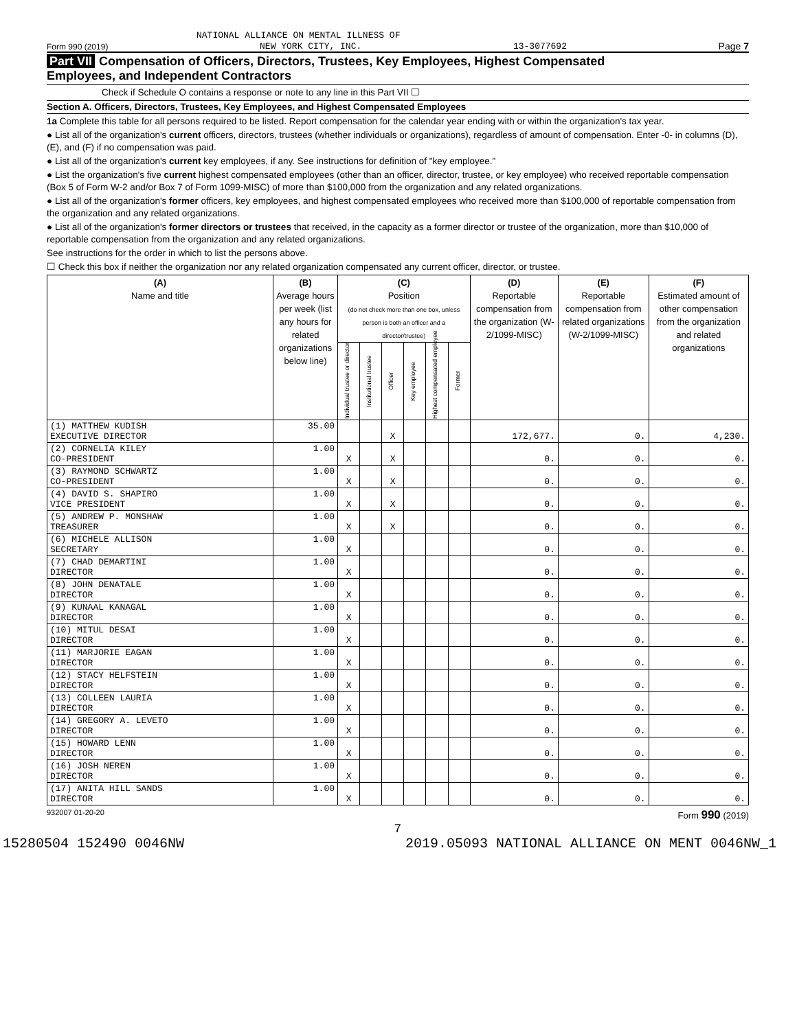NATIONAL ALLIANCE ON MENTAL ILLNESS OF
Form 990 (2019) NEW YORK CITY, INC. 13-3077692 Page 7
Part VII Compensation of Officers, Directors, Trustees, Key Employees, Highest Compensated
Employees, and Independent Contractors
Check if Schedule O contains a response or note to any line in this Part VII ☐
Section A. Officers, Directors, Trustees, Key Employees, and Highest Compensated Employees
1a Complete this table for all persons required to be listed. Report compensation for the calendar year ending with or within the organization's tax year.
● List all of the organization's current officers, directors, trustees (whether individuals or organizations), regardless of amount of compensation. Enter -0- in columns (D), (E), and (F) if no compensation was paid.
● List all of the organization's current key employees, if any. See instructions for definition of "key employee."
● List the organization's five current highest compensated employees (other than an officer, director, trustee, or key employee) who received reportable compensation (Box 5 of Form W-2 and/or Box 7 of Form 1099-MISC) of more than $100,000 from the organization and any related organizations.
● List all of the organization's former officers, key employees, and highest compensated employees who received more than $100,000 of reportable compensation from the organization and any related organizations.
● List all of the organization's former directors or trustees that received, in the capacity as a former director or trustee of the organization, more than $10,000 of reportable compensation from the organization and any related organizations.
See instructions for the order in which to list the persons above.
☐ Check this box if neither the organization nor any related organization compensated any current officer, director, or trustee.
| (A) Name and title | (B) Average hours per week (list any hours for related organizations below line) | (C) Position (do not check more than one box, unless person is both an officer and a director/trustee) | | | | | | (D) Reportable compensation from the organization (W-2/1099-MISC) | (E) Reportable compensation from related organizations (W-2/1099-MISC) | (F) Estimated amount of other compensation from the organization and related organizations |
| --- | --- | --- | --- | --- | --- | --- | --- | --- | --- | --- |
| | | Individual trustee or director | Institutional trustee | Officer | Key employee | Highest compensated employee | Former | | | |
| (1) MATTHEW KUDISH EXECUTIVE DIRECTOR | 35.00 | | | X | | | | 172,677. | 0. | 4,230. |
| (2) CORNELIA KILEY CO-PRESIDENT | 1.00 | X | | X | | | | 0. | 0. | 0. |
| (3) RAYMOND SCHWARTZ CO-PRESIDENT | 1.00 | X | | X | | | | 0. | 0. | 0. |
| (4) DAVID S. SHAPIRO VICE PRESIDENT | 1.00 | X | | X | | | | 0. | 0. | 0. |
| (5) ANDREW P. MONSHAW TREASURER | 1.00 | X | | X | | | | 0. | 0. | 0. |
| (6) MICHELE ALLISON SECRETARY | 1.00 | X | | | | | | 0. | 0. | 0. |
| (7) CHAD DEMARTINI DIRECTOR | 1.00 | X | | | | | | 0. | 0. | 0. |
| (8) JOHN DENATALE DIRECTOR | 1.00 | X | | | | | | 0. | 0. | 0. |
| (9) KUNAAL KANAGAL DIRECTOR | 1.00 | X | | | | | | 0. | 0. | 0. |
| (10) MITUL DESAI DIRECTOR | 1.00 | X | | | | | | 0. | 0. | 0. |
| (11) MARJORIE EAGAN DIRECTOR | 1.00 | X | | | | | | 0. | 0. | 0. |
| (12) STACY HELFSTEIN DIRECTOR | 1.00 | X | | | | | | 0. | 0. | 0. |
| (13) COLLEEN LAURIA DIRECTOR | 1.00 | X | | | | | | 0. | 0. | 0. |
| (14) GREGORY A. LEVETO DIRECTOR | 1.00 | X | | | | | | 0. | 0. | 0. |
| (15) HOWARD LENN DIRECTOR | 1.00 | X | | | | | | 0. | 0. | 0. |
| (16) JOSH NEREN DIRECTOR | 1.00 | X | | | | | | 0. | 0. | 0. |
| (17) ANITA HILL SANDS DIRECTOR | 1.00 | X | | | | | | 0. | 0. | 0. |
932007 01-20-20 Form 990 (2019)
7
15280504 152490 0046NW 2019.05093 NATIONAL ALLIANCE ON MENT 0046NW_1